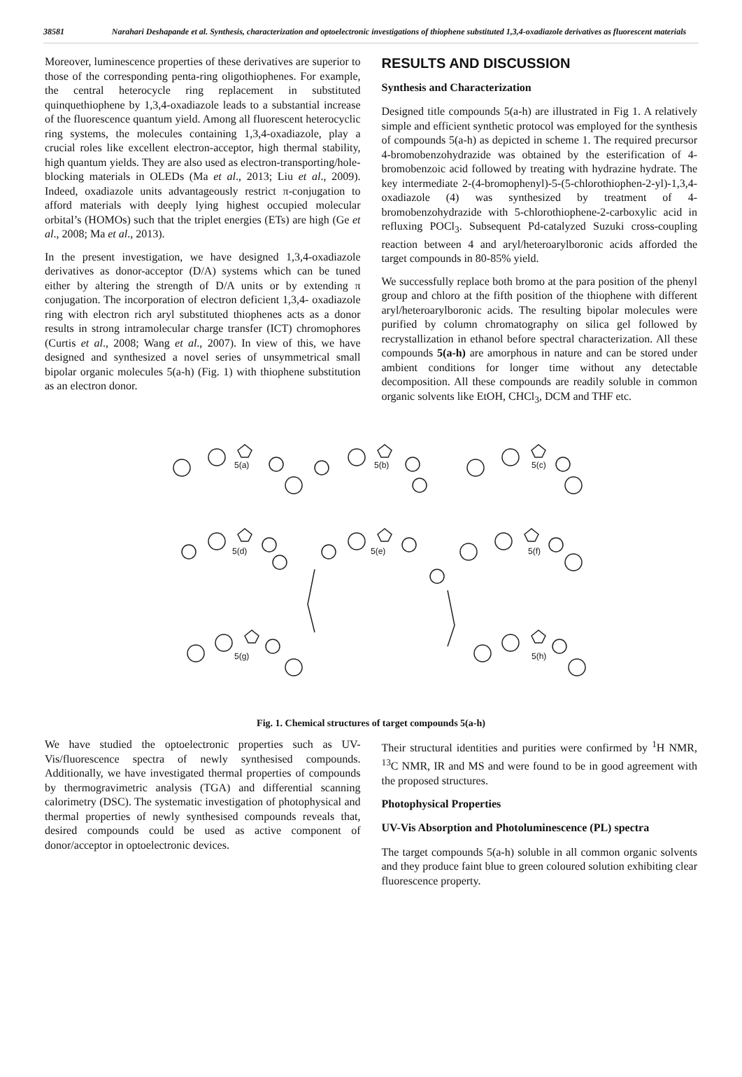38581 Narahari Deshapande et al. Synthesis, characterization and optoelectronic investigations of thiophene substituted 1,3,4-oxadiazole derivatives as fluorescent materials
Moreover, luminescence properties of these derivatives are superior to those of the corresponding penta-ring oligothiophenes. For example, the central heterocycle ring replacement in substituted quinquethiophene by 1,3,4-oxadiazole leads to a substantial increase of the fluorescence quantum yield. Among all fluorescent heterocyclic ring systems, the molecules containing 1,3,4-oxadiazole, play a crucial roles like excellent electron-acceptor, high thermal stability, high quantum yields. They are also used as electron-transporting/hole-blocking materials in OLEDs (Ma et al., 2013; Liu et al., 2009). Indeed, oxadiazole units advantageously restrict π-conjugation to afford materials with deeply lying highest occupied molecular orbital’s (HOMOs) such that the triplet energies (ETs) are high (Ge et al., 2008; Ma et al., 2013).
In the present investigation, we have designed 1,3,4-oxadiazole derivatives as donor-acceptor (D/A) systems which can be tuned either by altering the strength of D/A units or by extending π conjugation. The incorporation of electron deficient 1,3,4- oxadiazole ring with electron rich aryl substituted thiophenes acts as a donor results in strong intramolecular charge transfer (ICT) chromophores (Curtis et al., 2008; Wang et al., 2007). In view of this, we have designed and synthesized a novel series of unsymmetrical small bipolar organic molecules 5(a-h) (Fig. 1) with thiophene substitution as an electron donor.
RESULTS AND DISCUSSION
Synthesis and Characterization
Designed title compounds 5(a-h) are illustrated in Fig 1. A relatively simple and efficient synthetic protocol was employed for the synthesis of compounds 5(a-h) as depicted in scheme 1. The required precursor 4-bromobenzohydrazide was obtained by the esterification of 4-bromobenzoic acid followed by treating with hydrazine hydrate. The key intermediate 2-(4-bromophenyl)-5-(5-chlorothiophen-2-yl)-1,3,4-oxadiazole (4) was synthesized by treatment of 4-bromobenzohydrazide with 5-chlorothiophene-2-carboxylic acid in refluxing POCl<sub>3</sub>. Subsequent Pd-catalyzed Suzuki cross-coupling reaction between 4 and aryl/heteroarylboronic acids afforded the target compounds in 80-85% yield.
We successfully replace both bromo at the para position of the phenyl group and chloro at the fifth position of the thiophene with different aryl/heteroarylboronic acids. The resulting bipolar molecules were purified by column chromatography on silica gel followed by recrystallization in ethanol before spectral characterization. All these compounds 5(a-h) are amorphous in nature and can be stored under ambient conditions for longer time without any detectable decomposition. All these compounds are readily soluble in common organic solvents like EtOH, CHCl<sub>3</sub>, DCM and THF etc.
5(a)
5(b)
5(c)
5(d)
5(e)
5(f)
5(g)
5(h)
Fig. 1. Chemical structures of target compounds 5(a-h)
We have studied the optoelectronic properties such as UV-Vis/fluorescence spectra of newly synthesised compounds. Additionally, we have investigated thermal properties of compounds by thermogravimetric analysis (TGA) and differential scanning calorimetry (DSC). The systematic investigation of photophysical and thermal properties of newly synthesised compounds reveals that, desired compounds could be used as active component of donor/acceptor in optoelectronic devices.
Their structural identities and purities were confirmed by <sup>1</sup>H NMR, <sup>13</sup>C NMR, IR and MS and were found to be in good agreement with the proposed structures.
Photophysical Properties
UV-Vis Absorption and Photoluminescence (PL) spectra
The target compounds 5(a-h) soluble in all common organic solvents and they produce faint blue to green coloured solution exhibiting clear fluorescence property.